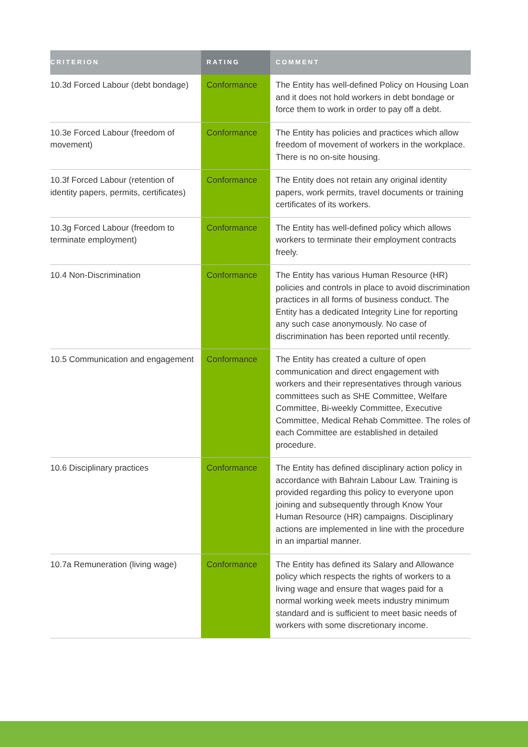| CRITERION | RATING | COMMENT |
| --- | --- | --- |
| 10.3d Forced Labour (debt bondage) | Conformance | The Entity has well-defined Policy on Housing Loan and it does not hold workers in debt bondage or force them to work in order to pay off a debt. |
| 10.3e Forced Labour (freedom of movement) | Conformance | The Entity has policies and practices which allow freedom of movement of workers in the workplace. There is no on-site housing. |
| 10.3f Forced Labour (retention of identity papers, permits, certificates) | Conformance | The Entity does not retain any original identity papers, work permits, travel documents or training certificates of its workers. |
| 10.3g Forced Labour (freedom to terminate employment) | Conformance | The Entity has well-defined policy which allows workers to terminate their employment contracts freely. |
| 10.4 Non-Discrimination | Conformance | The Entity has various Human Resource (HR) policies and controls in place to avoid discrimination practices in all forms of business conduct. The Entity has a dedicated Integrity Line for reporting any such case anonymously. No case of discrimination has been reported until recently. |
| 10.5 Communication and engagement | Conformance | The Entity has created a culture of open communication and direct engagement with workers and their representatives through various committees such as SHE Committee, Welfare Committee, Bi-weekly Committee, Executive Committee, Medical Rehab Committee. The roles of each Committee are established in detailed procedure. |
| 10.6 Disciplinary practices | Conformance | The Entity has defined disciplinary action policy in accordance with Bahrain Labour Law. Training is provided regarding this policy to everyone upon joining and subsequently through Know Your Human Resource (HR) campaigns. Disciplinary actions are implemented in line with the procedure in an impartial manner. |
| 10.7a Remuneration (living wage) | Conformance | The Entity has defined its Salary and Allowance policy which respects the rights of workers to a living wage and ensure that wages paid for a normal working week meets industry minimum standard and is sufficient to meet basic needs of workers with some discretionary income. |